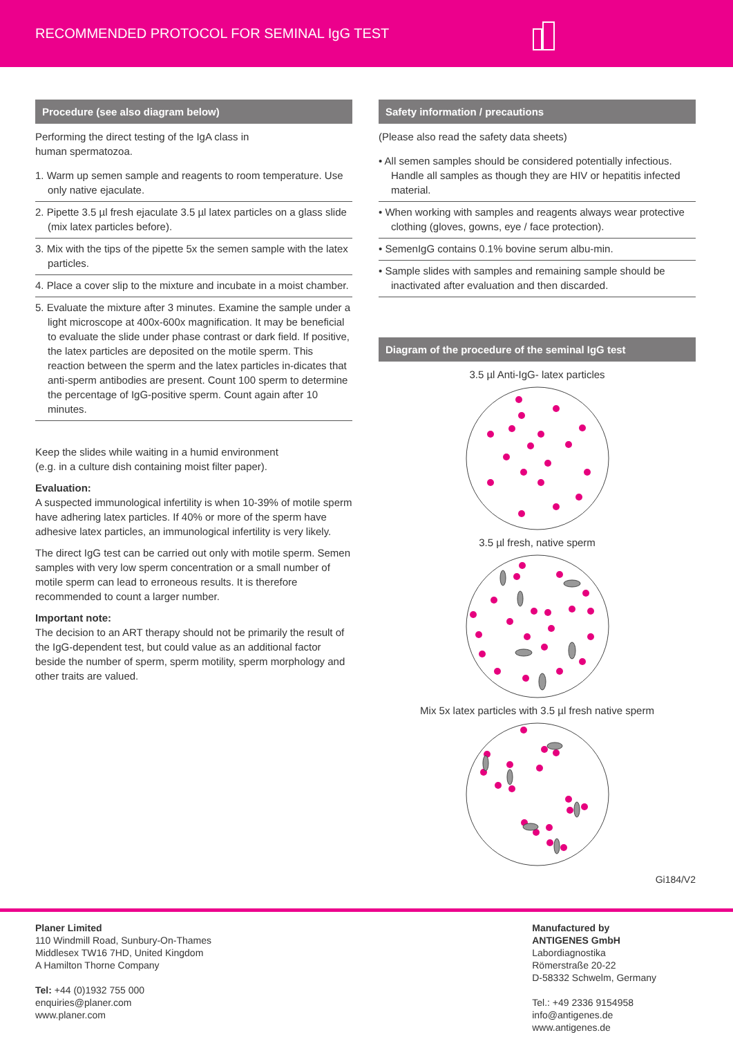RECOMMENDED PROTOCOL FOR SEMINAL IgG TEST
Procedure (see also diagram below)
Performing the direct testing of the IgA class in
human spermatozoa.
1. Warm up semen sample and reagents to room temperature. Use only native ejaculate.
2. Pipette 3.5 µl fresh ejaculate 3.5 µl latex particles on a glass slide (mix latex particles before).
3. Mix with the tips of the pipette 5x the semen sample with the latex particles.
4. Place a cover slip to the mixture and incubate in a moist chamber.
5. Evaluate the mixture after 3 minutes. Examine the sample under a light microscope at 400x-600x magnification. It may be beneficial to evaluate the slide under phase contrast or dark field. If positive, the latex particles are deposited on the motile sperm. This reaction between the sperm and the latex particles in-dicates that anti-sperm antibodies are present. Count 100 sperm to determine the percentage of IgG-positive sperm. Count again after 10 minutes.
Keep the slides while waiting in a humid environment
(e.g. in a culture dish containing moist filter paper).
Evaluation:
A suspected immunological infertility is when 10-39% of motile sperm have adhering latex particles. If 40% or more of the sperm have adhesive latex particles, an immunological infertility is very likely.
The direct IgG test can be carried out only with motile sperm. Semen samples with very low sperm concentration or a small number of motile sperm can lead to erroneous results. It is therefore recommended to count a larger number.
Important note:
The decision to an ART therapy should not be primarily the result of the IgG-dependent test, but could value as an additional factor beside the number of sperm, sperm motility, sperm morphology and other traits are valued.
Safety information / precautions
(Please also read the safety data sheets)
• All semen samples should be considered potentially infectious. Handle all samples as though they are HIV or hepatitis infected material.
• When working with samples and reagents always wear protective clothing (gloves, gowns, eye / face protection).
• SemenIgG contains 0.1% bovine serum albu-min.
• Sample slides with samples and remaining sample should be inactivated after evaluation and then discarded.
Diagram of the procedure of the seminal IgG test
3.5 µl Anti-IgG- latex particles
3.5 µl fresh, native sperm
Mix 5x latex particles with 3.5 µl fresh native sperm
Gi184/V2
Planer Limited
110 Windmill Road, Sunbury-On-Thames
Middlesex TW16 7HD, United Kingdom
A Hamilton Thorne Company
Tel: +44 (0)1932 755 000
enquiries@planer.com
www.planer.com
Manufactured by
ANTIGENES GmbH
Labordiagnostika
Römerstraße 20-22
D-58332 Schwelm, Germany
Tel.: +49 2336 9154958
info@antigenes.de
www.antigenes.de